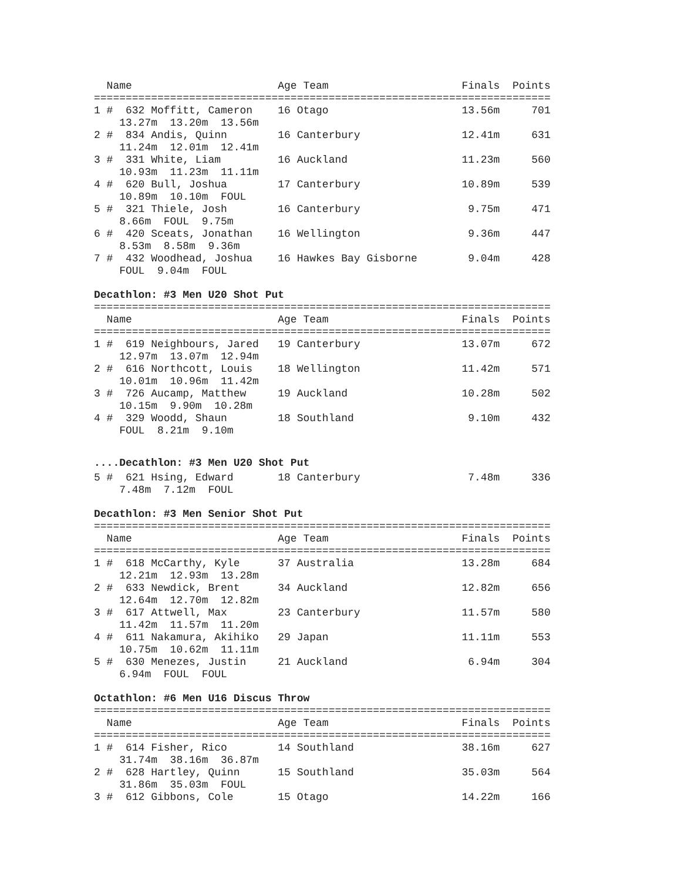| Name | Age Team | Finals | Points |
| --- | --- | --- | --- |
========================================================================
| 1 # | 632 Moffitt, Cameron | 16 Otago | 13.56m | 701 |
| 13.27m 13.20m 13.56m | | | | |
| 2 # | 834 Andis, Quinn | 16 Canterbury | 12.41m | 631 |
| 11.24m 12.01m 12.41m | | | | |
| 3 # | 331 White, Liam | 16 Auckland | 11.23m | 560 |
| 10.93m 11.23m 11.11m | | | | |
| 4 # | 620 Bull, Joshua | 17 Canterbury | 10.89m | 539 |
| 10.89m 10.10m FOUL | | | | |
| 5 # | 321 Thiele, Josh | 16 Canterbury | 9.75m | 471 |
| 8.66m FOUL 9.75m | | | | |
| 6 # | 420 Sceats, Jonathan | 16 Wellington | 9.36m | 447 |
| 8.53m 8.58m 9.36m | | | | |
| 7 # | 432 Woodhead, Joshua | 16 Hawkes Bay Gisborne | 9.04m | 428 |
| FOUL 9.04m FOUL | | | | |
Decathlon: #3 Men U20 Shot Put
========================================================================
| Name | Age Team | Finals | Points |
| --- | --- | --- | --- |
========================================================================
| 1 # | 619 Neighbours, Jared | 19 Canterbury | 13.07m | 672 |
| 12.97m 13.07m 12.94m | | | | |
| 2 # | 616 Northcott, Louis | 18 Wellington | 11.42m | 571 |
| 10.01m 10.96m 11.42m | | | | |
| 3 # | 726 Aucamp, Matthew | 19 Auckland | 10.28m | 502 |
| 10.15m 9.90m 10.28m | | | | |
| 4 # | 329 Woodd, Shaun | 18 Southland | 9.10m | 432 |
| FOUL 8.21m 9.10m | | | | |
....Decathlon: #3 Men U20 Shot Put
| 5 # | 621 Hsing, Edward | 18 Canterbury | 7.48m | 336 |
| 7.48m 7.12m FOUL | | | | |
Decathlon: #3 Men Senior Shot Put
========================================================================
| Name | Age Team | Finals | Points |
| --- | --- | --- | --- |
========================================================================
| 1 # | 618 McCarthy, Kyle | 37 Australia | 13.28m | 684 |
| 12.21m 12.93m 13.28m | | | | |
| 2 # | 633 Newdick, Brent | 34 Auckland | 12.82m | 656 |
| 12.64m 12.70m 12.82m | | | | |
| 3 # | 617 Attwell, Max | 23 Canterbury | 11.57m | 580 |
| 11.42m 11.57m 11.20m | | | | |
| 4 # | 611 Nakamura, Akihiko | 29 Japan | 11.11m | 553 |
| 10.75m 10.62m 11.11m | | | | |
| 5 # | 630 Menezes, Justin | 21 Auckland | 6.94m | 304 |
| 6.94m FOUL FOUL | | | | |
Octathlon: #6 Men U16 Discus Throw
========================================================================
| Name | Age Team | Finals | Points |
| --- | --- | --- | --- |
========================================================================
| 1 # | 614 Fisher, Rico | 14 Southland | 38.16m | 627 |
| 31.74m 38.16m 36.87m | | | | |
| 2 # | 628 Hartley, Quinn | 15 Southland | 35.03m | 564 |
| 31.86m 35.03m FOUL | | | | |
| 3 # | 612 Gibbons, Cole | 15 Otago | 14.22m | 166 |